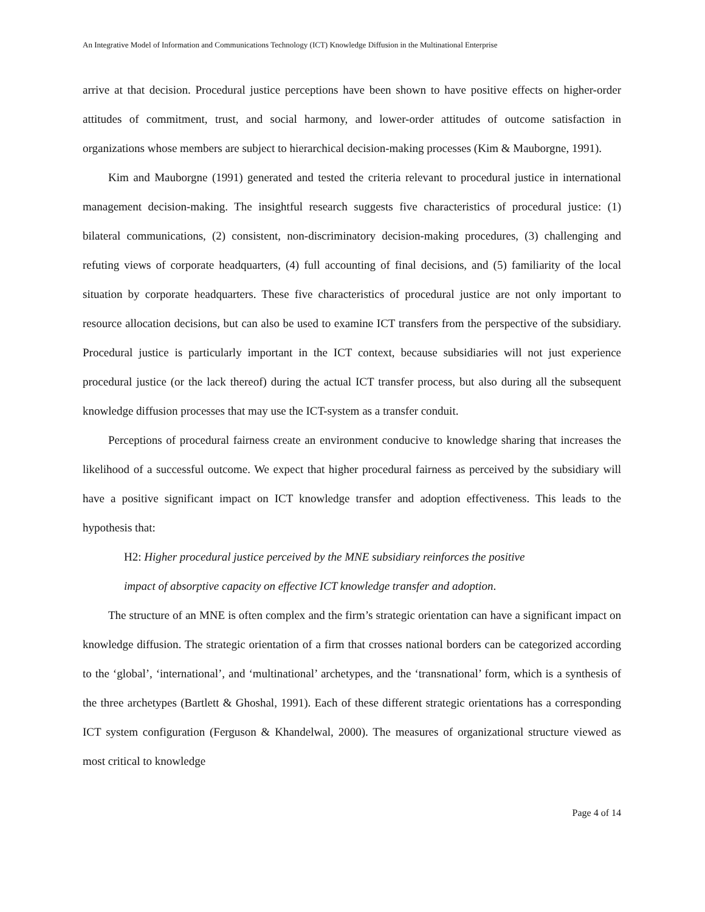An Integrative Model of Information and Communications Technology (ICT) Knowledge Diffusion in the Multinational Enterprise
arrive at that decision. Procedural justice perceptions have been shown to have positive effects on higher-order attitudes of commitment, trust, and social harmony, and lower-order attitudes of outcome satisfaction in organizations whose members are subject to hierarchical decision-making processes (Kim & Mauborgne, 1991).
Kim and Mauborgne (1991) generated and tested the criteria relevant to procedural justice in international management decision-making. The insightful research suggests five characteristics of procedural justice: (1) bilateral communications, (2) consistent, non-discriminatory decision-making procedures, (3) challenging and refuting views of corporate headquarters, (4) full accounting of final decisions, and (5) familiarity of the local situation by corporate headquarters. These five characteristics of procedural justice are not only important to resource allocation decisions, but can also be used to examine ICT transfers from the perspective of the subsidiary. Procedural justice is particularly important in the ICT context, because subsidiaries will not just experience procedural justice (or the lack thereof) during the actual ICT transfer process, but also during all the subsequent knowledge diffusion processes that may use the ICT-system as a transfer conduit.
Perceptions of procedural fairness create an environment conducive to knowledge sharing that increases the likelihood of a successful outcome. We expect that higher procedural fairness as perceived by the subsidiary will have a positive significant impact on ICT knowledge transfer and adoption effectiveness. This leads to the hypothesis that:
H2: Higher procedural justice perceived by the MNE subsidiary reinforces the positive
impact of absorptive capacity on effective ICT knowledge transfer and adoption.
The structure of an MNE is often complex and the firm’s strategic orientation can have a significant impact on knowledge diffusion. The strategic orientation of a firm that crosses national borders can be categorized according to the ‘global’, ‘international’, and ‘multinational’ archetypes, and the ‘transnational’ form, which is a synthesis of the three archetypes (Bartlett & Ghoshal, 1991). Each of these different strategic orientations has a corresponding ICT system configuration (Ferguson & Khandelwal, 2000). The measures of organizational structure viewed as most critical to knowledge
Page 4 of 14